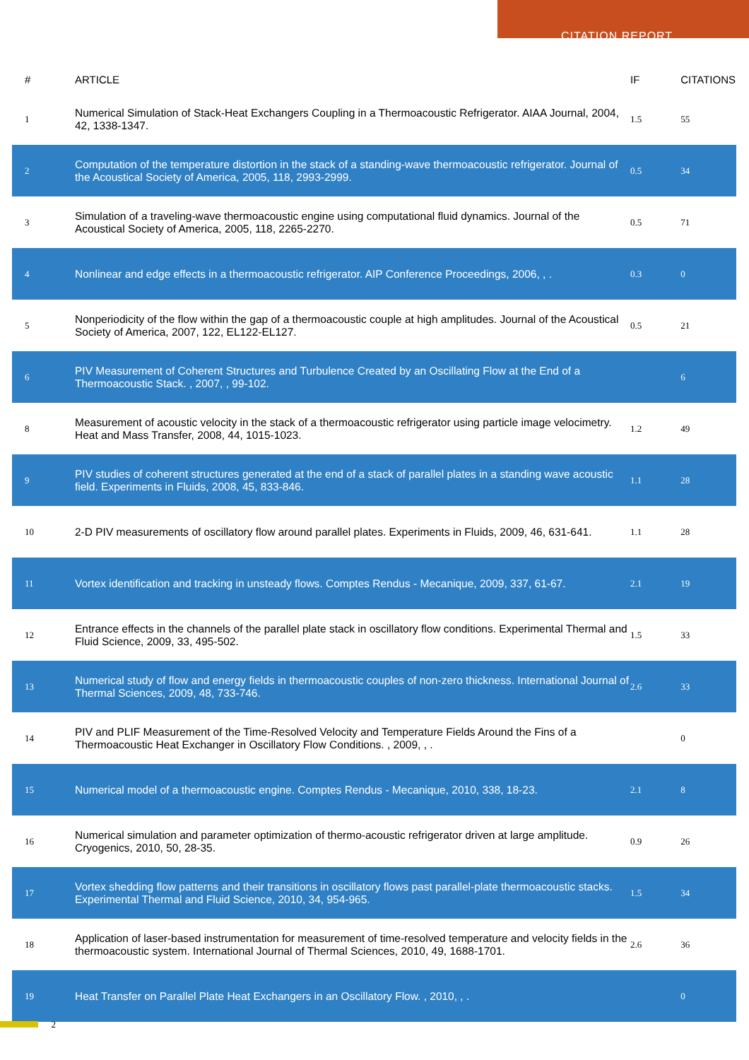CITATION REPORT
| # | ARTICLE | IF | CITATIONS |
| --- | --- | --- | --- |
| 1 | Numerical Simulation of Stack-Heat Exchangers Coupling in a Thermoacoustic Refrigerator. AIAA Journal, 2004, 42, 1338-1347. | 1.5 | 55 |
| 2 | Computation of the temperature distortion in the stack of a standing-wave thermoacoustic refrigerator. Journal of the Acoustical Society of America, 2005, 118, 2993-2999. | 0.5 | 34 |
| 3 | Simulation of a traveling-wave thermoacoustic engine using computational fluid dynamics. Journal of the Acoustical Society of America, 2005, 118, 2265-2270. | 0.5 | 71 |
| 4 | Nonlinear and edge effects in a thermoacoustic refrigerator. AIP Conference Proceedings, 2006, , . | 0.3 | 0 |
| 5 | Nonperiodicity of the flow within the gap of a thermoacoustic couple at high amplitudes. Journal of the Acoustical Society of America, 2007, 122, EL122-EL127. | 0.5 | 21 |
| 6 | PIV Measurement of Coherent Structures and Turbulence Created by an Oscillating Flow at the End of a Thermoacoustic Stack. , 2007, , 99-102. | | 6 |
| 8 | Measurement of acoustic velocity in the stack of a thermoacoustic refrigerator using particle image velocimetry. Heat and Mass Transfer, 2008, 44, 1015-1023. | 1.2 | 49 |
| 9 | PIV studies of coherent structures generated at the end of a stack of parallel plates in a standing wave acoustic field. Experiments in Fluids, 2008, 45, 833-846. | 1.1 | 28 |
| 10 | 2-D PIV measurements of oscillatory flow around parallel plates. Experiments in Fluids, 2009, 46, 631-641. | 1.1 | 28 |
| 11 | Vortex identification and tracking in unsteady flows. Comptes Rendus - Mecanique, 2009, 337, 61-67. | 2.1 | 19 |
| 12 | Entrance effects in the channels of the parallel plate stack in oscillatory flow conditions. Experimental Thermal and Fluid Science, 2009, 33, 495-502. | 1.5 | 33 |
| 13 | Numerical study of flow and energy fields in thermoacoustic couples of non-zero thickness. International Journal of Thermal Sciences, 2009, 48, 733-746. | 2.6 | 33 |
| 14 | PIV and PLIF Measurement of the Time-Resolved Velocity and Temperature Fields Around the Fins of a Thermoacoustic Heat Exchanger in Oscillatory Flow Conditions. , 2009, , . | | 0 |
| 15 | Numerical model of a thermoacoustic engine. Comptes Rendus - Mecanique, 2010, 338, 18-23. | 2.1 | 8 |
| 16 | Numerical simulation and parameter optimization of thermo-acoustic refrigerator driven at large amplitude. Cryogenics, 2010, 50, 28-35. | 0.9 | 26 |
| 17 | Vortex shedding flow patterns and their transitions in oscillatory flows past parallel-plate thermoacoustic stacks. Experimental Thermal and Fluid Science, 2010, 34, 954-965. | 1.5 | 34 |
| 18 | Application of laser-based instrumentation for measurement of time-resolved temperature and velocity fields in the thermoacoustic system. International Journal of Thermal Sciences, 2010, 49, 1688-1701. | 2.6 | 36 |
| 19 | Heat Transfer on Parallel Plate Heat Exchangers in an Oscillatory Flow. , 2010, , . | | 0 |
2